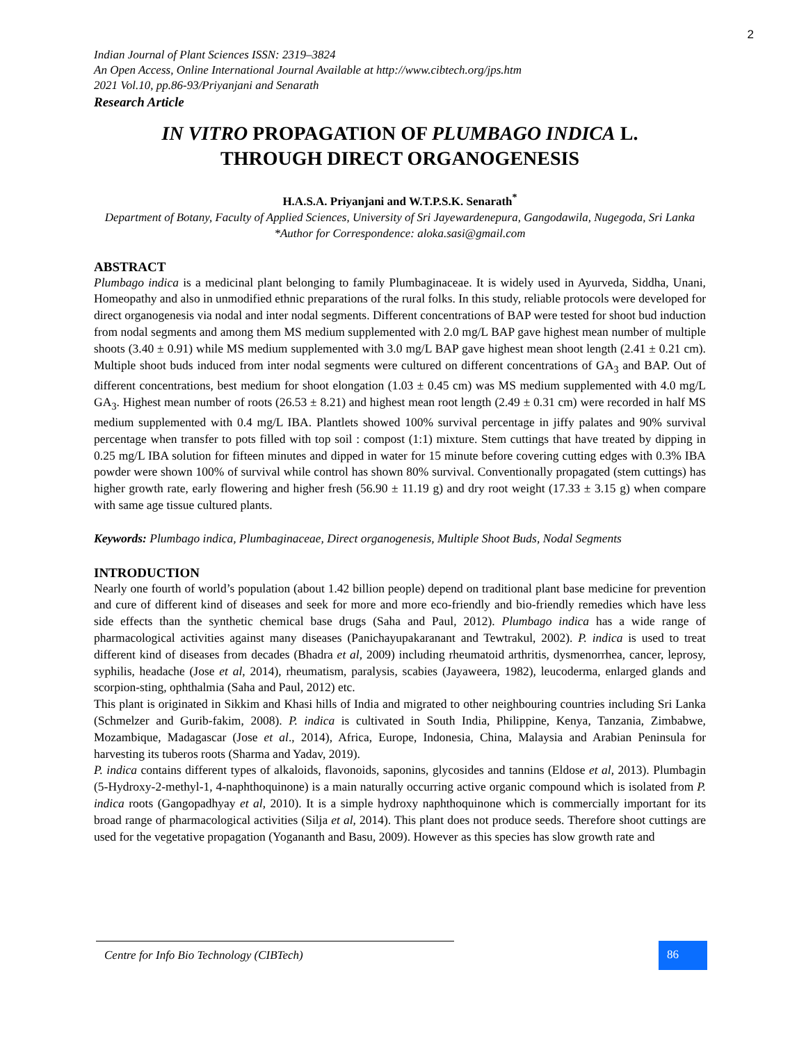2
Indian Journal of Plant Sciences ISSN: 2319–3824
An Open Access, Online International Journal Available at http://www.cibtech.org/jps.htm
2021 Vol.10, pp.86-93/Priyanjani and Senarath
Research Article
IN VITRO PROPAGATION OF PLUMBAGO INDICA L.
THROUGH DIRECT ORGANOGENESIS
H.A.S.A. Priyanjani and W.T.P.S.K. Senarath<sup>*</sup>
Department of Botany, Faculty of Applied Sciences, University of Sri Jayewardenepura, Gangodawila, Nugegoda, Sri Lanka
*Author for Correspondence: aloka.sasi@gmail.com
ABSTRACT
Plumbago indica is a medicinal plant belonging to family Plumbaginaceae. It is widely used in Ayurveda, Siddha, Unani, Homeopathy and also in unmodified ethnic preparations of the rural folks. In this study, reliable protocols were developed for direct organogenesis via nodal and inter nodal segments. Different concentrations of BAP were tested for shoot bud induction from nodal segments and among them MS medium supplemented with 2.0 mg/L BAP gave highest mean number of multiple shoots (3.40 ± 0.91) while MS medium supplemented with 3.0 mg/L BAP gave highest mean shoot length (2.41 ± 0.21 cm). Multiple shoot buds induced from inter nodal segments were cultured on different concentrations of GA<sub>3</sub> and BAP. Out of different concentrations, best medium for shoot elongation (1.03 ± 0.45 cm) was MS medium supplemented with 4.0 mg/L GA<sub>3</sub>. Highest mean number of roots (26.53 ± 8.21) and highest mean root length (2.49 ± 0.31 cm) were recorded in half MS medium supplemented with 0.4 mg/L IBA. Plantlets showed 100% survival percentage in jiffy palates and 90% survival percentage when transfer to pots filled with top soil : compost (1:1) mixture. Stem cuttings that have treated by dipping in 0.25 mg/L IBA solution for fifteen minutes and dipped in water for 15 minute before covering cutting edges with 0.3% IBA powder were shown 100% of survival while control has shown 80% survival. Conventionally propagated (stem cuttings) has higher growth rate, early flowering and higher fresh (56.90 ± 11.19 g) and dry root weight (17.33 ± 3.15 g) when compare with same age tissue cultured plants.
Keywords: Plumbago indica, Plumbaginaceae, Direct organogenesis, Multiple Shoot Buds, Nodal Segments
INTRODUCTION
Nearly one fourth of world’s population (about 1.42 billion people) depend on traditional plant base medicine for prevention and cure of different kind of diseases and seek for more and more eco-friendly and bio-friendly remedies which have less side effects than the synthetic chemical base drugs (Saha and Paul, 2012). Plumbago indica has a wide range of pharmacological activities against many diseases (Panichayupakaranant and Tewtrakul, 2002). P. indica is used to treat different kind of diseases from decades (Bhadra et al, 2009) including rheumatoid arthritis, dysmenorrhea, cancer, leprosy, syphilis, headache (Jose et al, 2014), rheumatism, paralysis, scabies (Jayaweera, 1982), leucoderma, enlarged glands and scorpion-sting, ophthalmia (Saha and Paul, 2012) etc.
This plant is originated in Sikkim and Khasi hills of India and migrated to other neighbouring countries including Sri Lanka (Schmelzer and Gurib-fakim, 2008). P. indica is cultivated in South India, Philippine, Kenya, Tanzania, Zimbabwe, Mozambique, Madagascar (Jose et al., 2014), Africa, Europe, Indonesia, China, Malaysia and Arabian Peninsula for harvesting its tuberos roots (Sharma and Yadav, 2019).
P. indica contains different types of alkaloids, flavonoids, saponins, glycosides and tannins (Eldose et al, 2013). Plumbagin (5-Hydroxy-2-methyl-1, 4-naphthoquinone) is a main naturally occurring active organic compound which is isolated from P. indica roots (Gangopadhyay et al, 2010). It is a simple hydroxy naphthoquinone which is commercially important for its broad range of pharmacological activities (Silja et al, 2014). This plant does not produce seeds. Therefore shoot cuttings are used for the vegetative propagation (Yogananth and Basu, 2009). However as this species has slow growth rate and
Centre for Info Bio Technology (CIBTech)
86